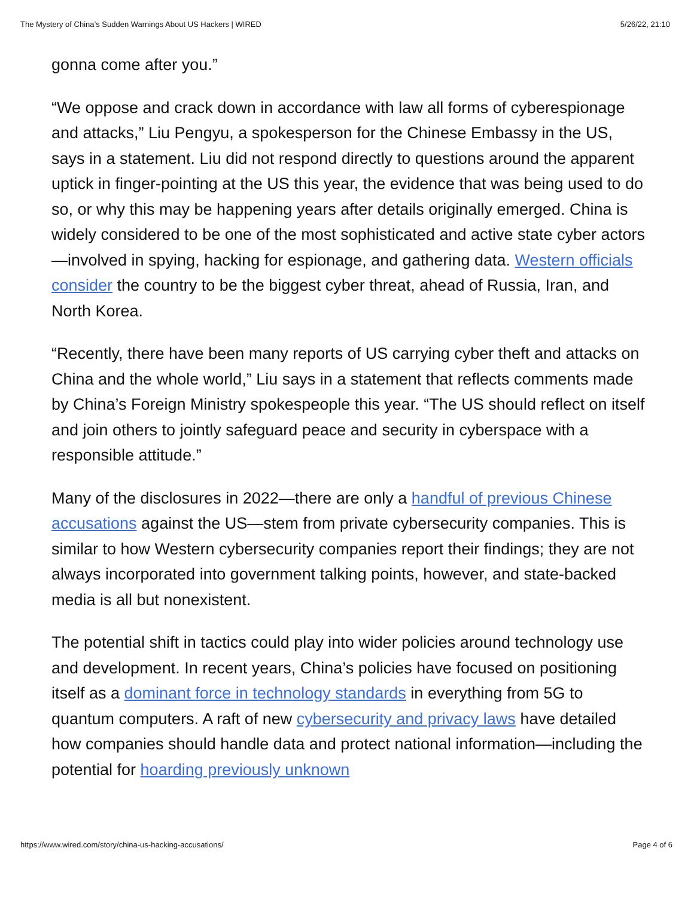The Mystery of China’s Sudden Warnings About US Hackers | WIRED 5/26/22, 21:10
gonna come after you.”
“We oppose and crack down in accordance with law all forms of cyberespionage and attacks,” Liu Pengyu, a spokesperson for the Chinese Embassy in the US, says in a statement. Liu did not respond directly to questions around the apparent uptick in finger-pointing at the US this year, the evidence that was being used to do so, or why this may be happening years after details originally emerged. China is widely considered to be one of the most sophisticated and active state cyber actors—involved in spying, hacking for espionage, and gathering data. Western officials consider the country to be the biggest cyber threat, ahead of Russia, Iran, and North Korea.
“Recently, there have been many reports of US carrying cyber theft and attacks on China and the whole world,” Liu says in a statement that reflects comments made by China’s Foreign Ministry spokespeople this year. “The US should reflect on itself and join others to jointly safeguard peace and security in cyberspace with a responsible attitude.”
Many of the disclosures in 2022—there are only a handful of previous Chinese accusations against the US—stem from private cybersecurity companies. This is similar to how Western cybersecurity companies report their findings; they are not always incorporated into government talking points, however, and state-backed media is all but nonexistent.
The potential shift in tactics could play into wider policies around technology use and development. In recent years, China’s policies have focused on positioning itself as a dominant force in technology standards in everything from 5G to quantum computers. A raft of new cybersecurity and privacy laws have detailed how companies should handle data and protect national information—including the potential for hoarding previously unknown
https://www.wired.com/story/china-us-hacking-accusations/ Page 4 of 6